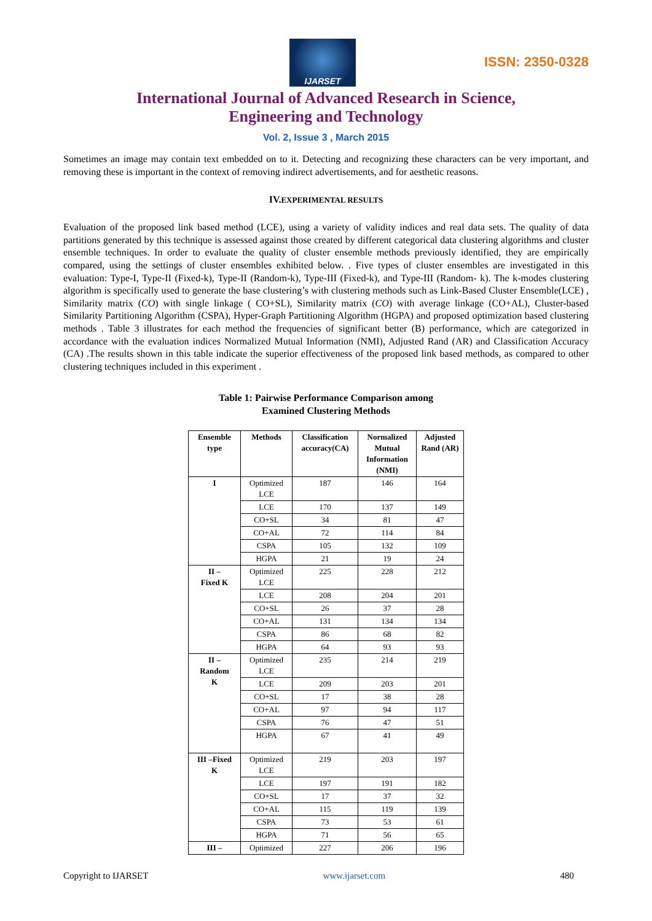IJARSET
ISSN: 2350-0328
International Journal of Advanced Research in Science,
Engineering and Technology
Vol. 2, Issue 3 , March 2015
Sometimes an image may contain text embedded on to it. Detecting and recognizing these characters can be very important, and removing these is important in the context of removing indirect advertisements, and for aesthetic reasons.
IV. EXPERIMENTAL RESULTS
Evaluation of the proposed link based method (LCE), using a variety of validity indices and real data sets. The quality of data partitions generated by this technique is assessed against those created by different categorical data clustering algorithms and cluster ensemble techniques. In order to evaluate the quality of cluster ensemble methods previously identified, they are empirically compared, using the settings of cluster ensembles exhibited below. . Five types of cluster ensembles are investigated in this evaluation: Type-I, Type-II (Fixed-k), Type-II (Random-k), Type-III (Fixed-k), and Type-III (Random- k). The k-modes clustering algorithm is specifically used to generate the base clustering’s with clustering methods such as Link-Based Cluster Ensemble(LCE) , Similarity matrix (CO) with single linkage ( CO+SL), Similarity matrix (CO) with average linkage (CO+AL), Cluster-based Similarity Partitioning Algorithm (CSPA), Hyper-Graph Partitioning Algorithm (HGPA) and proposed optimization based clustering methods . Table 3 illustrates for each method the frequencies of significant better (B) performance, which are categorized in accordance with the evaluation indices Normalized Mutual Information (NMI), Adjusted Rand (AR) and Classification Accuracy (CA) .The results shown in this table indicate the superior effectiveness of the proposed link based methods, as compared to other clustering techniques included in this experiment .
Table 1: Pairwise Performance Comparison among
Examined Clustering Methods
| Ensemble type | Methods | Classification accuracy(CA) | Normalized Mutual Information (NMI) | Adjusted Rand (AR) |
| --- | --- | --- | --- | --- |
| I | Optimized LCE | 187 | 146 | 164 |
| | LCE | 170 | 137 | 149 |
| | CO+SL | 34 | 81 | 47 |
| | CO+AL | 72 | 114 | 84 |
| | CSPA | 105 | 132 | 109 |
| | HGPA | 21 | 19 | 24 |
| II – Fixed K | Optimized LCE | 225 | 228 | 212 |
| | LCE | 208 | 204 | 201 |
| | CO+SL | 26 | 37 | 28 |
| | CO+AL | 131 | 134 | 134 |
| | CSPA | 86 | 68 | 82 |
| | HGPA | 64 | 93 | 93 |
| II – Random K | Optimized LCE | 235 | 214 | 219 |
| | LCE | 209 | 203 | 201 |
| | CO+SL | 17 | 38 | 28 |
| | CO+AL | 97 | 94 | 117 |
| | CSPA | 76 | 47 | 51 |
| | HGPA | 67 | 41 | 49 |
| III –Fixed K | Optimized LCE | 219 | 203 | 197 |
| | LCE | 197 | 191 | 182 |
| | CO+SL | 17 | 37 | 32 |
| | CO+AL | 115 | 119 | 139 |
| | CSPA | 73 | 53 | 61 |
| | HGPA | 71 | 56 | 65 |
| III – | Optimized | 227 | 206 | 196 |
Copyright to IJARSET www.ijarset.com 480